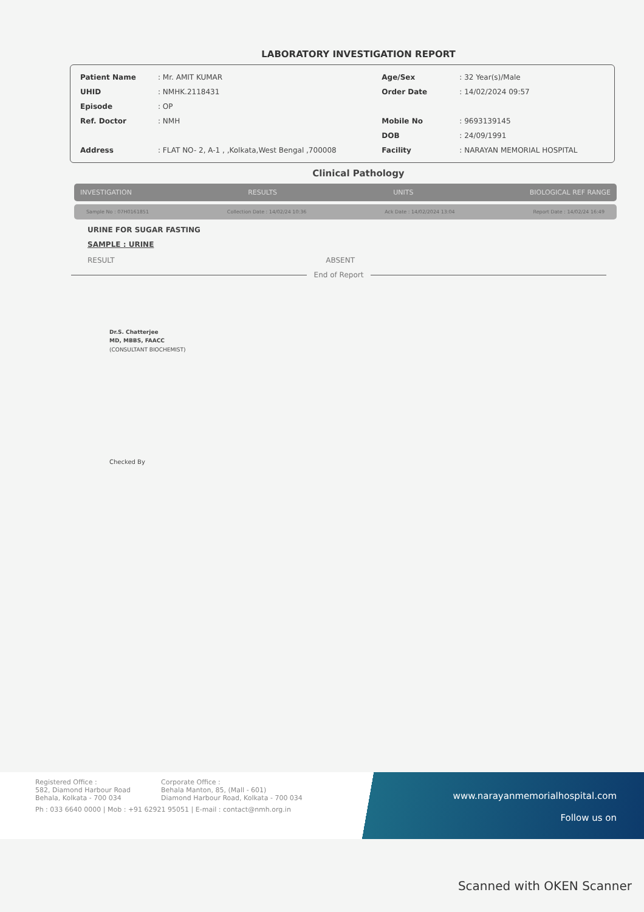LABORATORY INVESTIGATION REPORT
| Patient Name | : Mr. AMIT KUMAR | Age/Sex | : 32 Year(s)/Male |
| UHID | : NMHK.2118431 | Order Date | : 14/02/2024 09:57 |
| Episode | : OP | | |
| Ref. Doctor | : NMH | Mobile No | : 9693139145 |
| | | DOB | : 24/09/1991 |
| Address | : FLAT NO- 2, A-1 , ,Kolkata,West Bengal ,700008 | Facility | : NARAYAN MEMORIAL HOSPITAL |
Clinical Pathology
INVESTIGATION RESULTS UNITS BIOLOGICAL REF RANGE
Sample No : 07H0161851 Collection Date : 14/02/24 10:36 Ack Date : 14/02/2024 13:04 Report Date : 14/02/24 16:49
URINE FOR SUGAR FASTING
SAMPLE : URINE
RESULT ABSENT
End of Report
Dr.S. Chatterjee
MD, MBBS, FAACC
(CONSULTANT BIOCHEMIST)
Checked By
Registered Office :
582, Diamond Harbour Road
Behala, Kolkata - 700 034
Corporate Office :
Behala Manton, 85, (Mall - 601)
Diamond Harbour Road, Kolkata - 700 034
Ph : 033 6640 0000 | Mob : +91 62921 95051 | E-mail : contact@nmh.org.in
www.narayanmemorialhospital.com
Follow us on
Scanned with OKEN Scanner